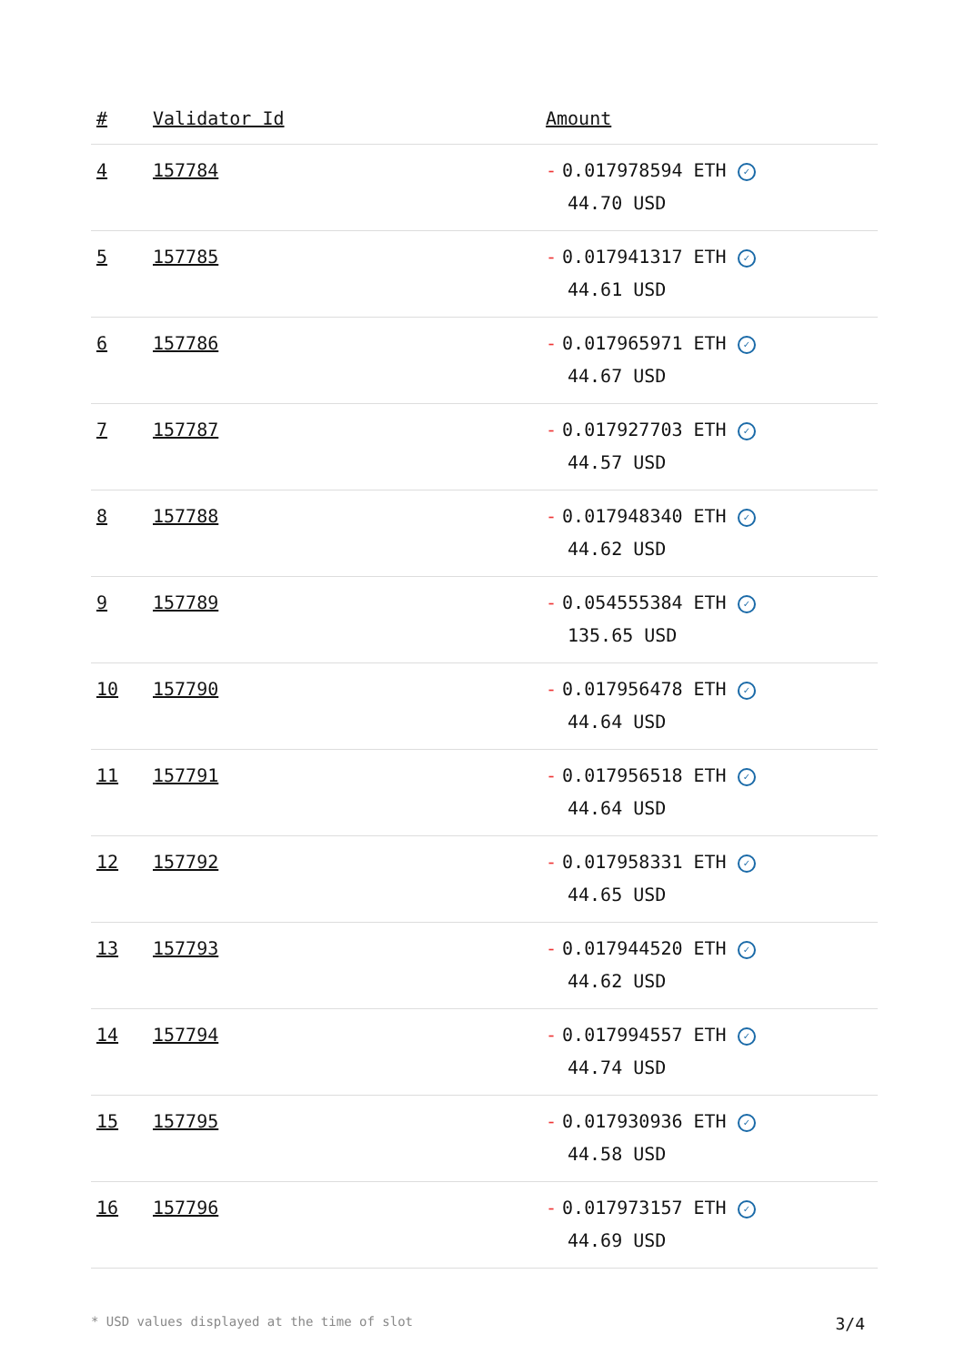| # | Validator Id | Amount |
| --- | --- | --- |
| 4 | 157784 | - 0.017978594 ETH ✓ 44.70 USD |
| 5 | 157785 | - 0.017941317 ETH ✓ 44.61 USD |
| 6 | 157786 | - 0.017965971 ETH ✓ 44.67 USD |
| 7 | 157787 | - 0.017927703 ETH ✓ 44.57 USD |
| 8 | 157788 | - 0.017948340 ETH ✓ 44.62 USD |
| 9 | 157789 | - 0.054555384 ETH ✓ 135.65 USD |
| 10 | 157790 | - 0.017956478 ETH ✓ 44.64 USD |
| 11 | 157791 | - 0.017956518 ETH ✓ 44.64 USD |
| 12 | 157792 | - 0.017958331 ETH ✓ 44.65 USD |
| 13 | 157793 | - 0.017944520 ETH ✓ 44.62 USD |
| 14 | 157794 | - 0.017994557 ETH ✓ 44.74 USD |
| 15 | 157795 | - 0.017930936 ETH ✓ 44.58 USD |
| 16 | 157796 | - 0.017973157 ETH ✓ 44.69 USD |
* USD values displayed at the time of slot 3/4